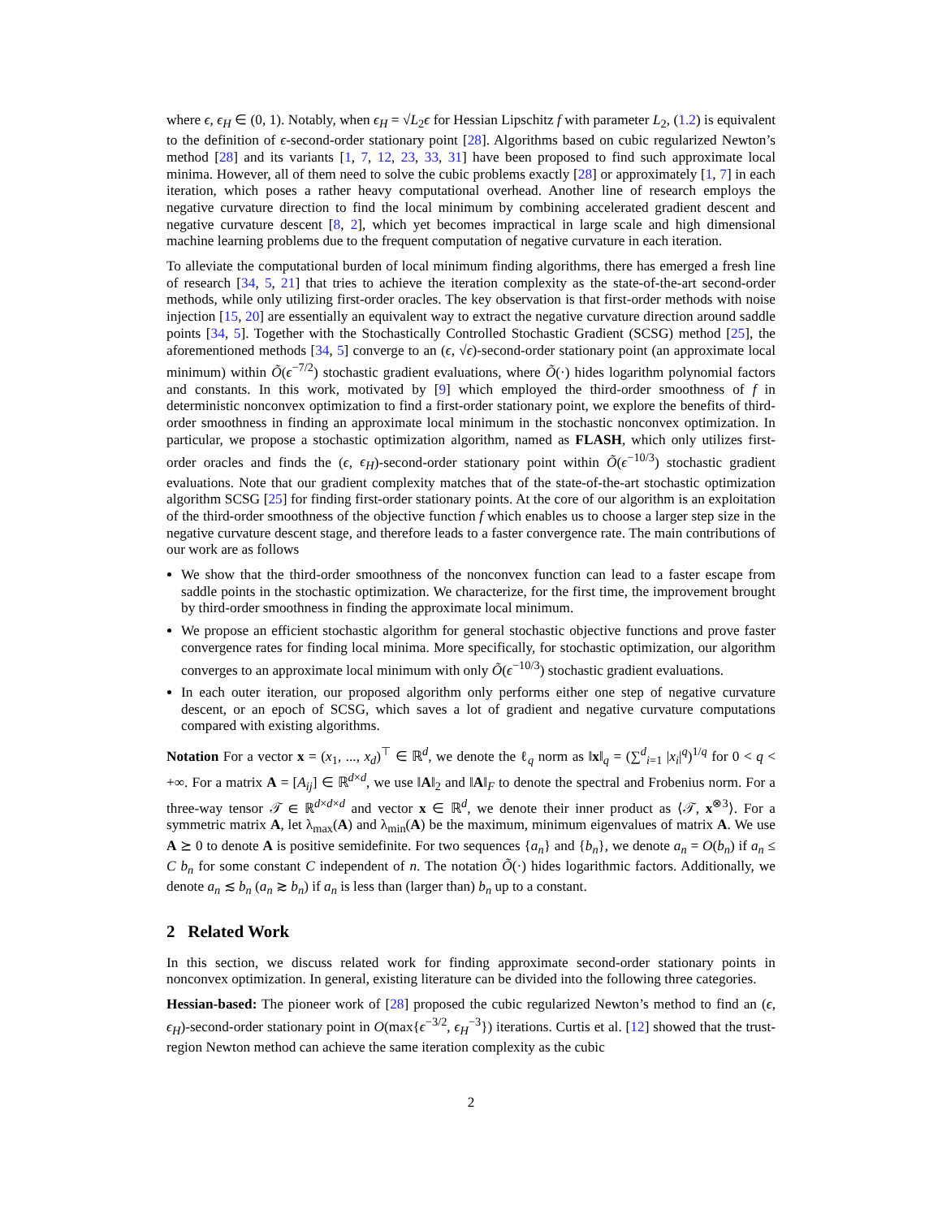where ϵ, ϵ<sub>H</sub> ∈ (0, 1). Notably, when ϵ<sub>H</sub> = √L<sub>2</sub>ϵ for Hessian Lipschitz f with parameter L<sub>2</sub>, (1.2) is equivalent to the definition of ϵ-second-order stationary point [28]. Algorithms based on cubic regularized Newton’s method [28] and its variants [1, 7, 12, 23, 33, 31] have been proposed to find such approximate local minima. However, all of them need to solve the cubic problems exactly [28] or approximately [1, 7] in each iteration, which poses a rather heavy computational overhead. Another line of research employs the negative curvature direction to find the local minimum by combining accelerated gradient descent and negative curvature descent [8, 2], which yet becomes impractical in large scale and high dimensional machine learning problems due to the frequent computation of negative curvature in each iteration.
To alleviate the computational burden of local minimum finding algorithms, there has emerged a fresh line of research [34, 5, 21] that tries to achieve the iteration complexity as the state-of-the-art second-order methods, while only utilizing first-order oracles. The key observation is that first-order methods with noise injection [15, 20] are essentially an equivalent way to extract the negative curvature direction around saddle points [34, 5]. Together with the Stochastically Controlled Stochastic Gradient (SCSG) method [25], the aforementioned methods [34, 5] converge to an (ϵ, √ϵ)-second-order stationary point (an approximate local minimum) within Õ(ϵ<sup>−7/2</sup>) stochastic gradient evaluations, where Õ(·) hides logarithm polynomial factors and constants. In this work, motivated by [9] which employed the third-order smoothness of f in deterministic nonconvex optimization to find a first-order stationary point, we explore the benefits of third-order smoothness in finding an approximate local minimum in the stochastic nonconvex optimization. In particular, we propose a stochastic optimization algorithm, named as FLASH, which only utilizes first-order oracles and finds the (ϵ, ϵ<sub>H</sub>)-second-order stationary point within Õ(ϵ<sup>−10/3</sup>) stochastic gradient evaluations. Note that our gradient complexity matches that of the state-of-the-art stochastic optimization algorithm SCSG [25] for finding first-order stationary points. At the core of our algorithm is an exploitation of the third-order smoothness of the objective function f which enables us to choose a larger step size in the negative curvature descent stage, and therefore leads to a faster convergence rate. The main contributions of our work are as follows
We show that the third-order smoothness of the nonconvex function can lead to a faster escape from saddle points in the stochastic optimization. We characterize, for the first time, the improvement brought by third-order smoothness in finding the approximate local minimum.
We propose an efficient stochastic algorithm for general stochastic objective functions and prove faster convergence rates for finding local minima. More specifically, for stochastic optimization, our algorithm converges to an approximate local minimum with only Õ(ϵ<sup>−10/3</sup>) stochastic gradient evaluations.
In each outer iteration, our proposed algorithm only performs either one step of negative curvature descent, or an epoch of SCSG, which saves a lot of gradient and negative curvature computations compared with existing algorithms.
Notation For a vector x = (x<sub>1</sub>, ..., x<sub>d</sub>)<sup>⊤</sup> ∈ ℝ<sup>d</sup>, we denote the ℓ<sub>q</sub> norm as ‖x‖<sub>q</sub> = (∑<sup>d</sup><sub>i=1</sub> |x<sub>i</sub>|<sup>q</sup>)<sup>1/q</sup> for 0 < q < +∞. For a matrix A = [A<sub>ij</sub>] ∈ ℝ<sup>d×d</sup>, we use ‖A‖<sub>2</sub> and ‖A‖<sub>F</sub> to denote the spectral and Frobenius norm. For a three-way tensor 𝒯 ∈ ℝ<sup>d×d×d</sup> and vector x ∈ ℝ<sup>d</sup>, we denote their inner product as ⟨𝒯, x<sup>⊗3</sup>⟩. For a symmetric matrix A, let λ<sub>max</sub>(A) and λ<sub>min</sub>(A) be the maximum, minimum eigenvalues of matrix A. We use A ⪰ 0 to denote A is positive semidefinite. For two sequences {a<sub>n</sub>} and {b<sub>n</sub>}, we denote a<sub>n</sub> = O(b<sub>n</sub>) if a<sub>n</sub> ≤ C b<sub>n</sub> for some constant C independent of n. The notation Õ(·) hides logarithmic factors. Additionally, we denote a<sub>n</sub> ≲ b<sub>n</sub> (a<sub>n</sub> ≳ b<sub>n</sub>) if a<sub>n</sub> is less than (larger than) b<sub>n</sub> up to a constant.
2 Related Work
In this section, we discuss related work for finding approximate second-order stationary points in nonconvex optimization. In general, existing literature can be divided into the following three categories.
Hessian-based: The pioneer work of [28] proposed the cubic regularized Newton’s method to find an (ϵ, ϵ<sub>H</sub>)-second-order stationary point in O(max{ϵ<sup>−3/2</sup>, ϵ<sub>H</sub><sup>−3</sup>}) iterations. Curtis et al. [12] showed that the trust-region Newton method can achieve the same iteration complexity as the cubic
2